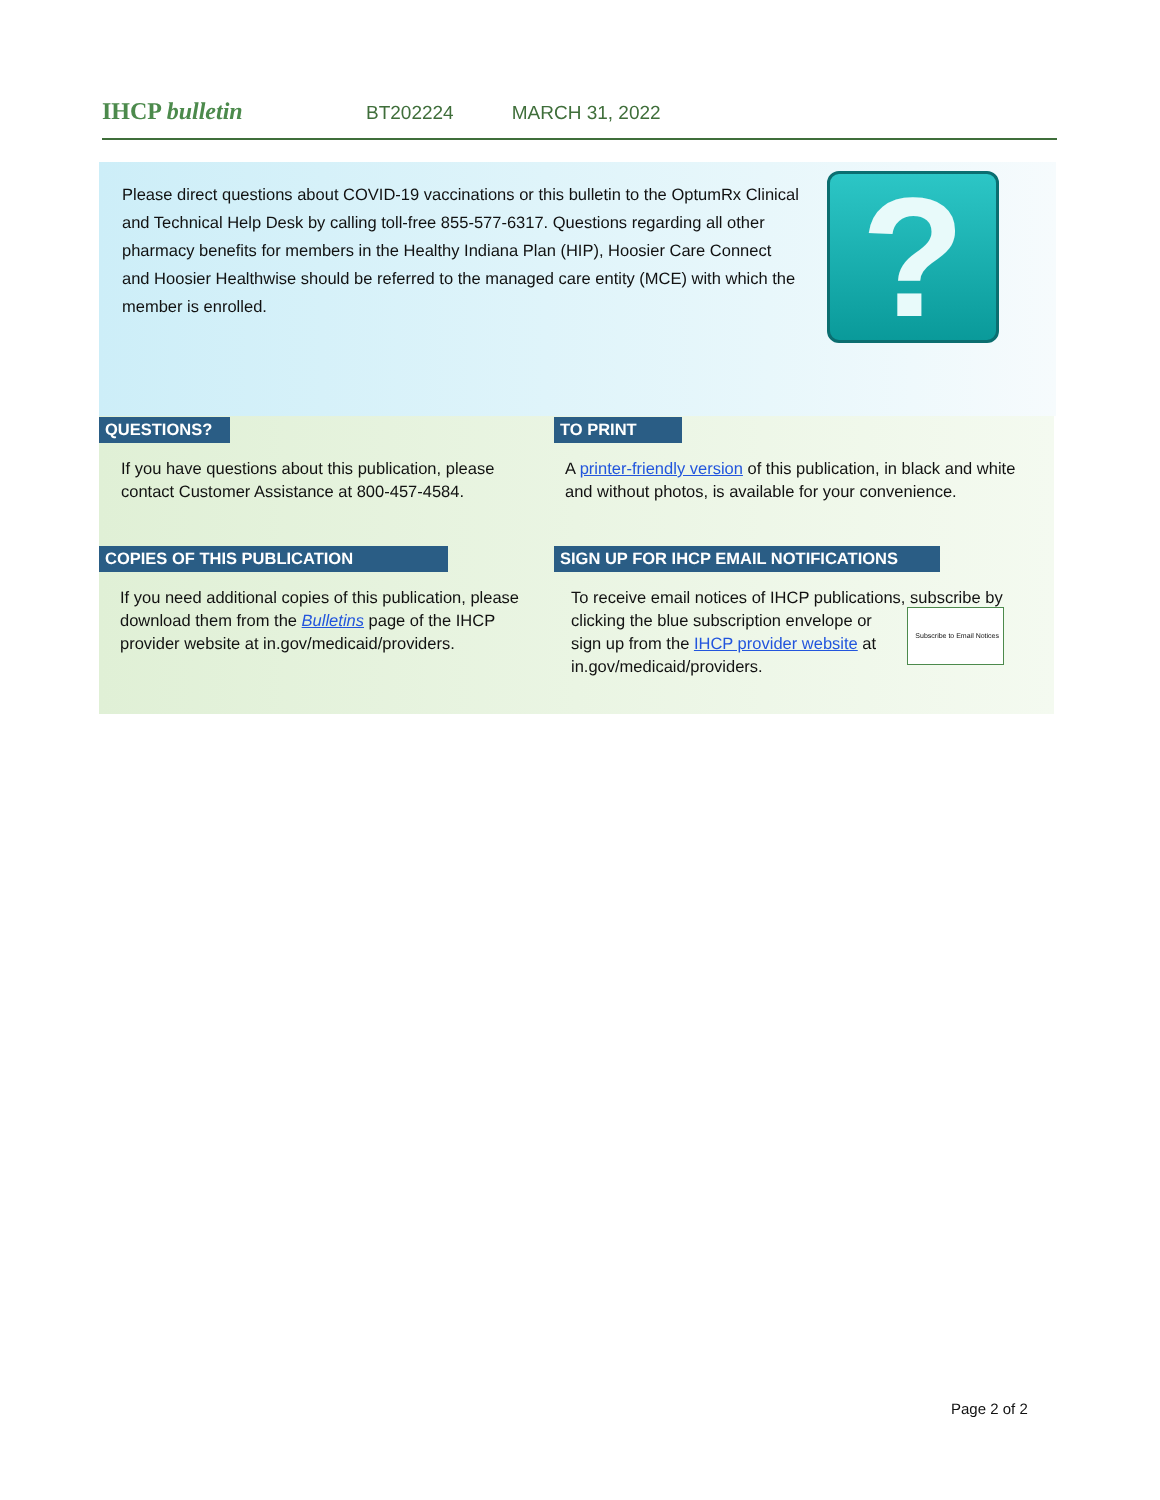IHCP bulletin
BT202224 MARCH 31, 2022
Please direct questions about COVID-19 vaccinations or this bulletin to the OptumRx Clinical and Technical Help Desk by calling toll-free 855-577-6317. Questions regarding all other pharmacy benefits for members in the Healthy Indiana Plan (HIP), Hoosier Care Connect and Hoosier Healthwise should be referred to the managed care entity (MCE) with which the member is enrolled.
?
QUESTIONS?
If you have questions about this publication, please contact Customer Assistance at 800-457-4584.
TO PRINT
A printer-friendly version of this publication, in black and white and without photos, is available for your convenience.
COPIES OF THIS PUBLICATION
If you need additional copies of this publication, please download them from the Bulletins page of the IHCP provider website at in.gov/medicaid/providers.
SIGN UP FOR IHCP EMAIL NOTIFICATIONS
To receive email notices of IHCP publications, subscribe Subscribe to Email Notices by clicking the blue subscription envelope or sign up from the IHCP provider website at in.gov/medicaid/providers.
Page 2 of 2